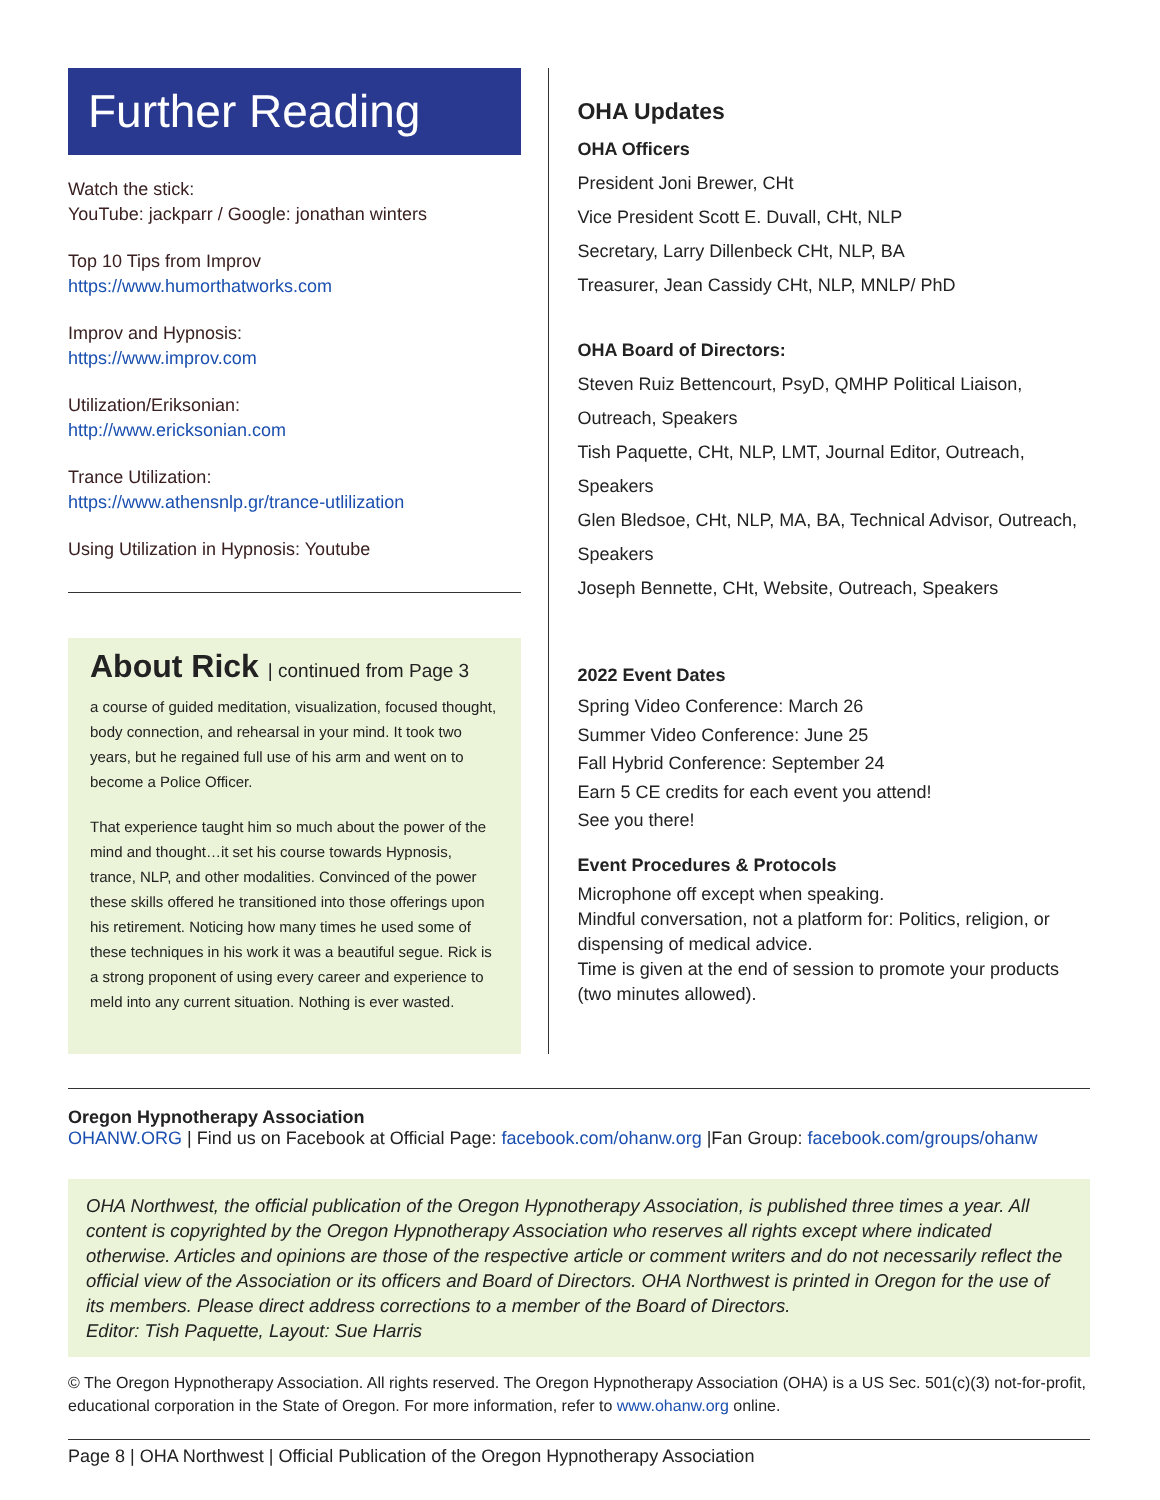Further Reading
Watch the stick:
YouTube: jackparr / Google: jonathan winters
Top 10 Tips from Improv
https://www.humorthatworks.com
Improv and Hypnosis:
https://www.improv.com
Utilization/Eriksonian:
http://www.ericksonian.com
Trance Utilization:
https://www.athensnlp.gr/trance-utlilization
Using Utilization in Hypnosis: Youtube
About Rick | continued from Page 3
a course of guided meditation, visualization, focused thought, body connection, and rehearsal in your mind. It took two years, but he regained full use of his arm and went on to become a Police Officer.
That experience taught him so much about the power of the mind and thought…it set his course towards Hypnosis, trance, NLP, and other modalities. Convinced of the power these skills offered he transitioned into those offerings upon his retirement. Noticing how many times he used some of these techniques in his work it was a beautiful segue. Rick is a strong proponent of using every career and experience to meld into any current situation. Nothing is ever wasted.
OHA Updates
OHA Officers
President Joni Brewer, CHt
Vice President Scott E. Duvall, CHt, NLP
Secretary, Larry Dillenbeck CHt, NLP, BA
Treasurer, Jean Cassidy CHt, NLP, MNLP/ PhD
OHA Board of Directors:
Steven Ruiz Bettencourt, PsyD, QMHP Political Liaison, Outreach, Speakers
Tish Paquette, CHt, NLP, LMT, Journal Editor, Outreach, Speakers
Glen Bledsoe, CHt, NLP, MA, BA, Technical Advisor, Outreach, Speakers
Joseph Bennette, CHt, Website, Outreach, Speakers
2022 Event Dates
Spring Video Conference: March 26
Summer Video Conference: June 25
Fall Hybrid Conference: September 24
Earn 5 CE credits for each event you attend!
See you there!
Event Procedures & Protocols
Microphone off except when speaking.
Mindful conversation, not a platform for: Politics, religion, or dispensing of medical advice.
Time is given at the end of session to promote your products (two minutes allowed).
Oregon Hypnotherapy Association
OHANW.ORG | Find us on Facebook at Official Page: facebook.com/ohanw.org |Fan Group: facebook.com/groups/ohanw
OHA Northwest, the official publication of the Oregon Hypnotherapy Association, is published three times a year. All content is copyrighted by the Oregon Hypnotherapy Association who reserves all rights except where indicated otherwise. Articles and opinions are those of the respective article or comment writers and do not necessarily reflect the official view of the Association or its officers and Board of Directors. OHA Northwest is printed in Oregon for the use of its members. Please direct address corrections to a member of the Board of Directors.
Editor: Tish Paquette, Layout: Sue Harris
© The Oregon Hypnotherapy Association. All rights reserved. The Oregon Hypnotherapy Association (OHA) is a US Sec. 501(c)(3) not-for-profit, educational corporation in the State of Oregon. For more information, refer to www.ohanw.org online.
Page 8 | OHA Northwest | Official Publication of the Oregon Hypnotherapy Association